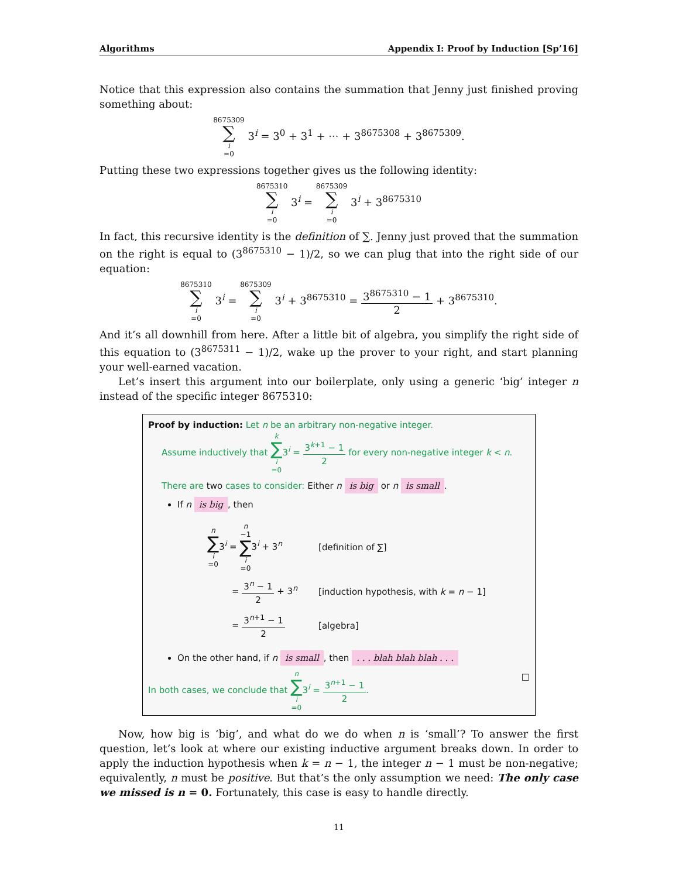Algorithms Appendix I: Proof by Induction [Sp’16]
Notice that this expression also contains the summation that Jenny just finished proving something about:
8675309 ∑ i =0 3<sup>i</sup> = 3<sup>0</sup> + 3<sup>1</sup> + ··· + 3<sup>8675308</sup> + 3<sup>8675309</sup>.
Putting these two expressions together gives us the following identity:
8675310 ∑ i =0 3<sup>i</sup> = 8675309 ∑ i =0 3<sup>i</sup> + 3<sup>8675310</sup>
In fact, this recursive identity is the definition of ∑. Jenny just proved that the summation on the right is equal to (3<sup>8675310</sup> − 1)/2, so we can plug that into the right side of our equation:
8675310 ∑ i =0 3<sup>i</sup> = 8675309 ∑ i =0 3<sup>i</sup> + 3<sup>8675310</sup> = 3<sup>8675310</sup> − 1 2 + 3<sup>8675310</sup>.
And it’s all downhill from here. After a little bit of algebra, you simplify the right side of this equation to (3<sup>8675311</sup> − 1)/2, wake up the prover to your right, and start planning your well-earned vacation.
Let’s insert this argument into our boilerplate, only using a generic ‘big’ integer n instead of the specific integer 8675310:
Proof by induction: Let n be an arbitrary non-negative integer.
Assume inductively that k ∑ i =03<sup>i</sup> = 3<sup>k+1</sup> − 1 2 for every non-negative integer k < n.
There are two cases to consider: Either n is big or n is small.
If n is big, then
| n ∑ i =0 3<sup>i</sup> = n −1 ∑ i =0 3<sup>i</sup> + 3<sup>n</sup> | [definition of ∑] |
| = 3<sup>n</sup> − 1 2 + 3<sup>n</sup> | [induction hypothesis, with k = n − 1] |
| = 3<sup>n+1</sup> − 1 2 | [algebra] |
On the other hand, if n is small, then . . . blah blah blah . . .
In both cases, we conclude that n ∑ i =03<sup>i</sup> = 3<sup>n+1</sup> − 1 2. □
Now, how big is ‘big’, and what do we do when n is ‘small’? To answer the first question, let’s look at where our existing inductive argument breaks down. In order to apply the induction hypothesis when k = n − 1, the integer n − 1 must be non-negative; equivalently, n must be positive. But that’s the only assumption we need: The only case we missed is n = 0. Fortunately, this case is easy to handle directly.
11